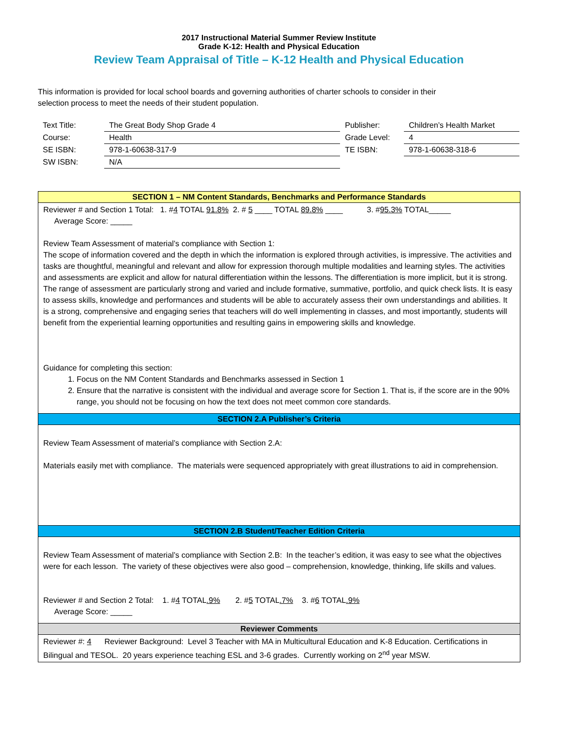2017 Instructional Material Summer Review Institute
Grade K-12: Health and Physical Education
Review Team Appraisal of Title – K-12 Health and Physical Education
This information is provided for local school boards and governing authorities of charter schools to consider in their
selection process to meet the needs of their student population.
| Text Title: | The Great Body Shop Grade 4 | Publisher: | Children’s Health Market |
| Course: | Health | Grade Level: | 4 |
| SE ISBN: | 978-1-60638-317-9 | TE ISBN: | 978-1-60638-318-6 |
| SW ISBN: | N/A | | |
SECTION 1 – NM Content Standards, Benchmarks and Performance Standards
Reviewer # and Section 1 Total: 1. #4 TOTAL 91.8% 2. # 5 ____ TOTAL 89.8% ____ 3. #95.3% TOTAL_____
Average Score: _____
Review Team Assessment of material’s compliance with Section 1:
The scope of information covered and the depth in which the information is explored through activities, is impressive. The activities and tasks are thoughtful, meaningful and relevant and allow for expression thorough multiple modalities and learning styles. The activities and assessments are explicit and allow for natural differentiation within the lessons. The differentiation is more implicit, but it is strong. The range of assessment are particularly strong and varied and include formative, summative, portfolio, and quick check lists. It is easy to assess skills, knowledge and performances and students will be able to accurately assess their own understandings and abilities. It is a strong, comprehensive and engaging series that teachers will do well implementing in classes, and most importantly, students will benefit from the experiential learning opportunities and resulting gains in empowering skills and knowledge.
Guidance for completing this section:
1. Focus on the NM Content Standards and Benchmarks assessed in Section 1
2. Ensure that the narrative is consistent with the individual and average score for Section 1. That is, if the score are in the 90% range, you should not be focusing on how the text does not meet common core standards.
SECTION 2.A Publisher’s Criteria
Review Team Assessment of material’s compliance with Section 2.A:
Materials easily met with compliance. The materials were sequenced appropriately with great illustrations to aid in comprehension.
SECTION 2.B Student/Teacher Edition Criteria
Review Team Assessment of material’s compliance with Section 2.B: In the teacher’s edition, it was easy to see what the objectives were for each lesson. The variety of these objectives were also good – comprehension, knowledge, thinking, life skills and values.
Reviewer # and Section 2 Total: 1. #4 TOTAL.9% 2. #5 TOTAL.7% 3. #6 TOTAL.9%
Average Score: _____
Reviewer Comments
Reviewer #: 4 Reviewer Background: Level 3 Teacher with MA in Multicultural Education and K-8 Education. Certifications in Bilingual and TESOL. 20 years experience teaching ESL and 3-6 grades. Currently working on 2<sup>nd</sup> year MSW.